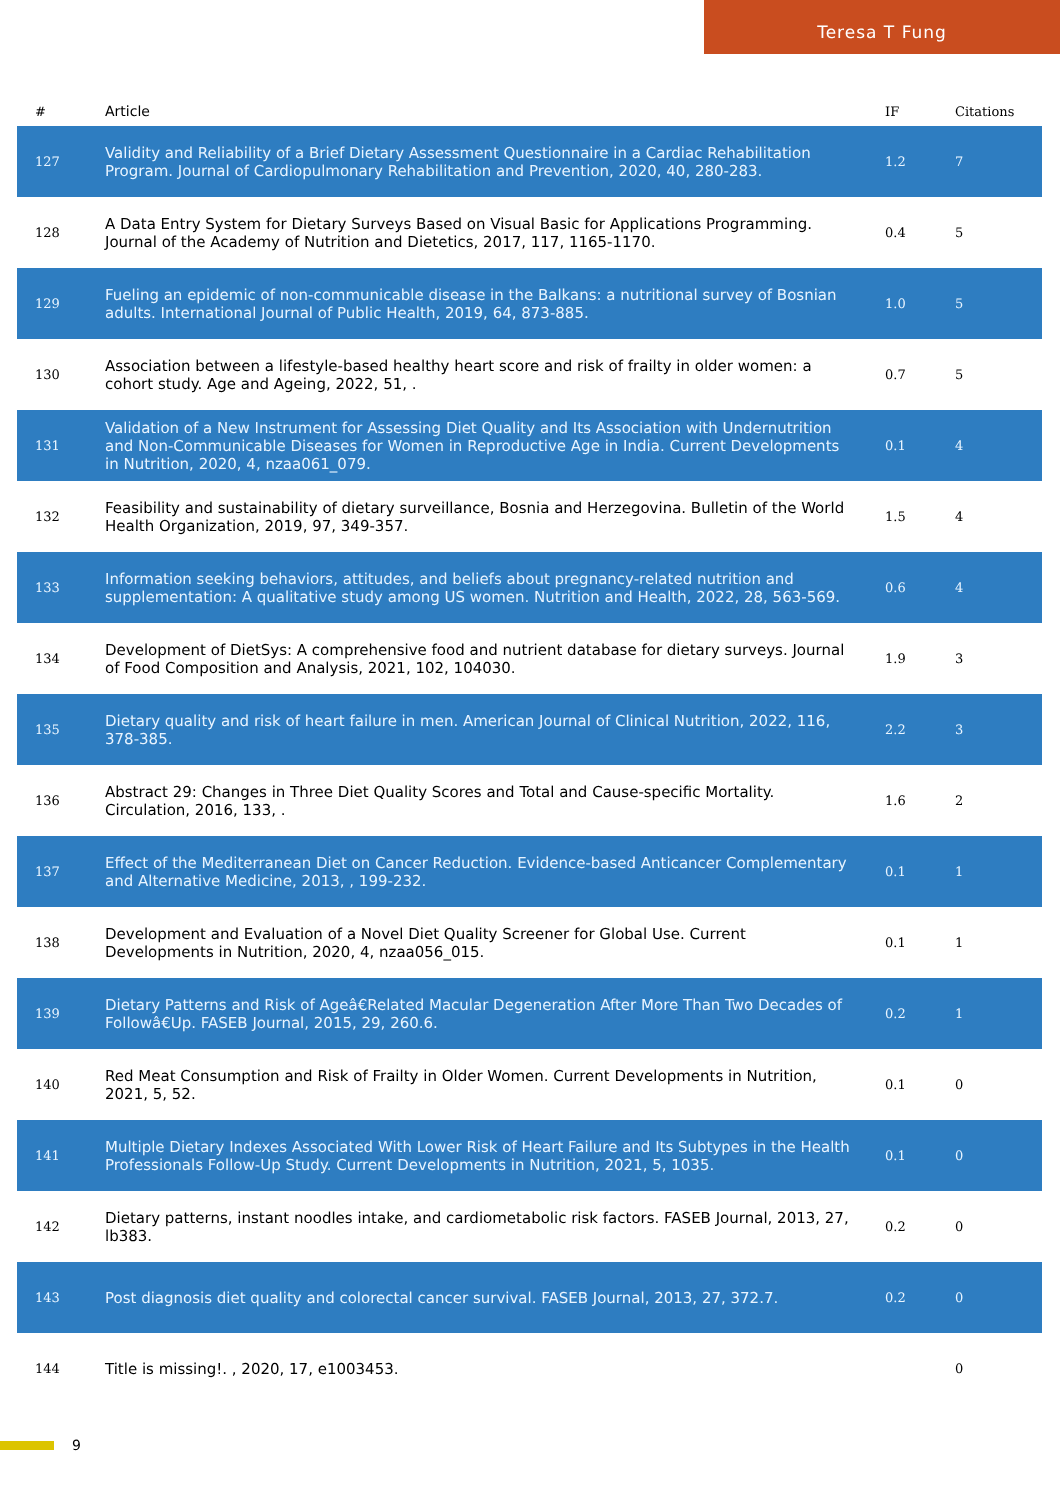Teresa T Fung
| # | Article | IF | Citations |
| --- | --- | --- | --- |
| 127 | Validity and Reliability of a Brief Dietary Assessment Questionnaire in a Cardiac Rehabilitation Program. Journal of Cardiopulmonary Rehabilitation and Prevention, 2020, 40, 280-283. | 1.2 | 7 |
| 128 | A Data Entry System for Dietary Surveys Based on Visual Basic for Applications Programming. Journal of the Academy of Nutrition and Dietetics, 2017, 117, 1165-1170. | 0.4 | 5 |
| 129 | Fueling an epidemic of non-communicable disease in the Balkans: a nutritional survey of Bosnian adults. International Journal of Public Health, 2019, 64, 873-885. | 1.0 | 5 |
| 130 | Association between a lifestyle-based healthy heart score and risk of frailty in older women: a cohort study. Age and Ageing, 2022, 51, . | 0.7 | 5 |
| 131 | Validation of a New Instrument for Assessing Diet Quality and Its Association with Undernutrition and Non-Communicable Diseases for Women in Reproductive Age in India. Current Developments in Nutrition, 2020, 4, nzaa061_079. | 0.1 | 4 |
| 132 | Feasibility and sustainability of dietary surveillance, Bosnia and Herzegovina. Bulletin of the World Health Organization, 2019, 97, 349-357. | 1.5 | 4 |
| 133 | Information seeking behaviors, attitudes, and beliefs about pregnancy-related nutrition and supplementation: A qualitative study among US women. Nutrition and Health, 2022, 28, 563-569. | 0.6 | 4 |
| 134 | Development of DietSys: A comprehensive food and nutrient database for dietary surveys. Journal of Food Composition and Analysis, 2021, 102, 104030. | 1.9 | 3 |
| 135 | Dietary quality and risk of heart failure in men. American Journal of Clinical Nutrition, 2022, 116, 378-385. | 2.2 | 3 |
| 136 | Abstract 29: Changes in Three Diet Quality Scores and Total and Cause-specific Mortality. Circulation, 2016, 133, . | 1.6 | 2 |
| 137 | Effect of the Mediterranean Diet on Cancer Reduction. Evidence-based Anticancer Complementary and Alternative Medicine, 2013, , 199-232. | 0.1 | 1 |
| 138 | Development and Evaluation of a Novel Diet Quality Screener for Global Use. Current Developments in Nutrition, 2020, 4, nzaa056_015. | 0.1 | 1 |
| 139 | Dietary Patterns and Risk of Ageâ€Related Macular Degeneration After More Than Two Decades of Followâ€Up. FASEB Journal, 2015, 29, 260.6. | 0.2 | 1 |
| 140 | Red Meat Consumption and Risk of Frailty in Older Women. Current Developments in Nutrition, 2021, 5, 52. | 0.1 | 0 |
| 141 | Multiple Dietary Indexes Associated With Lower Risk of Heart Failure and Its Subtypes in the Health Professionals Follow-Up Study. Current Developments in Nutrition, 2021, 5, 1035. | 0.1 | 0 |
| 142 | Dietary patterns, instant noodles intake, and cardiometabolic risk factors. FASEB Journal, 2013, 27, lb383. | 0.2 | 0 |
| 143 | Post diagnosis diet quality and colorectal cancer survival. FASEB Journal, 2013, 27, 372.7. | 0.2 | 0 |
| 144 | Title is missing!. , 2020, 17, e1003453. | | 0 |
9